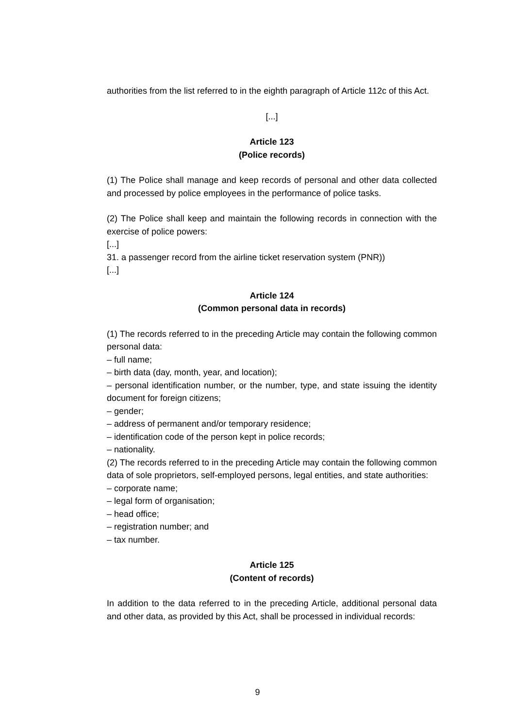authorities from the list referred to in the eighth paragraph of Article 112c of this Act.
[...]
Article 123
(Police records)
(1) The Police shall manage and keep records of personal and other data collected and processed by police employees in the performance of police tasks.
(2) The Police shall keep and maintain the following records in connection with the exercise of police powers:
[...]
31. a passenger record from the airline ticket reservation system (PNR))
[...]
Article 124
(Common personal data in records)
(1) The records referred to in the preceding Article may contain the following common personal data:
– full name;
– birth data (day, month, year, and location);
– personal identification number, or the number, type, and state issuing the identity document for foreign citizens;
– gender;
– address of permanent and/or temporary residence;
– identification code of the person kept in police records;
– nationality.
(2) The records referred to in the preceding Article may contain the following common data of sole proprietors, self-employed persons, legal entities, and state authorities:
– corporate name;
– legal form of organisation;
– head office;
– registration number; and
– tax number.
Article 125
(Content of records)
In addition to the data referred to in the preceding Article, additional personal data and other data, as provided by this Act, shall be processed in individual records:
9